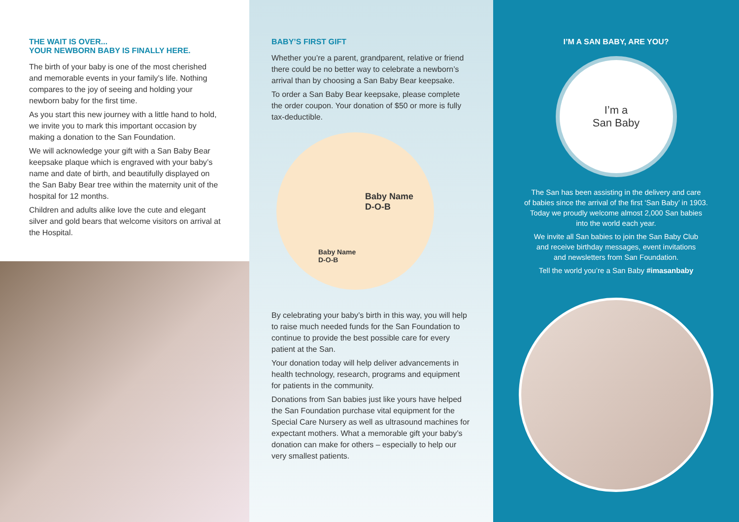THE WAIT IS OVER...
YOUR NEWBORN BABY IS FINALLY HERE.
The birth of your baby is one of the most cherished and memorable events in your family’s life. Nothing compares to the joy of seeing and holding your newborn baby for the first time.
As you start this new journey with a little hand to hold, we invite you to mark this important occasion by making a donation to the San Foundation.
We will acknowledge your gift with a San Baby Bear keepsake plaque which is engraved with your baby’s name and date of birth, and beautifully displayed on the San Baby Bear tree within the maternity unit of the hospital for 12 months.
Children and adults alike love the cute and elegant silver and gold bears that welcome visitors on arrival at the Hospital.
BABY’S FIRST GIFT
Whether you’re a parent, grandparent, relative or friend there could be no better way to celebrate a newborn’s arrival than by choosing a San Baby Bear keepsake.
To order a San Baby Bear keepsake, please complete the order coupon. Your donation of $50 or more is fully tax-deductible.
Baby Name
D-O-B
Baby Name
D-O-B
By celebrating your baby’s birth in this way, you will help to raise much needed funds for the San Foundation to continue to provide the best possible care for every patient at the San.
Your donation today will help deliver advancements in health technology, research, programs and equipment for patients in the community.
Donations from San babies just like yours have helped the San Foundation purchase vital equipment for the Special Care Nursery as well as ultrasound machines for expectant mothers. What a memorable gift your baby’s donation can make for others – especially to help our very smallest patients.
I’M A SAN BABY, ARE YOU?
I’m a
San Baby
The San has been assisting in the delivery and care
of babies since the arrival of the first ‘San Baby’ in 1903.
Today we proudly welcome almost 2,000 San babies
into the world each year.
We invite all San babies to join the San Baby Club
and receive birthday messages, event invitations
and newsletters from San Foundation.
Tell the world you’re a San Baby #imasanbaby